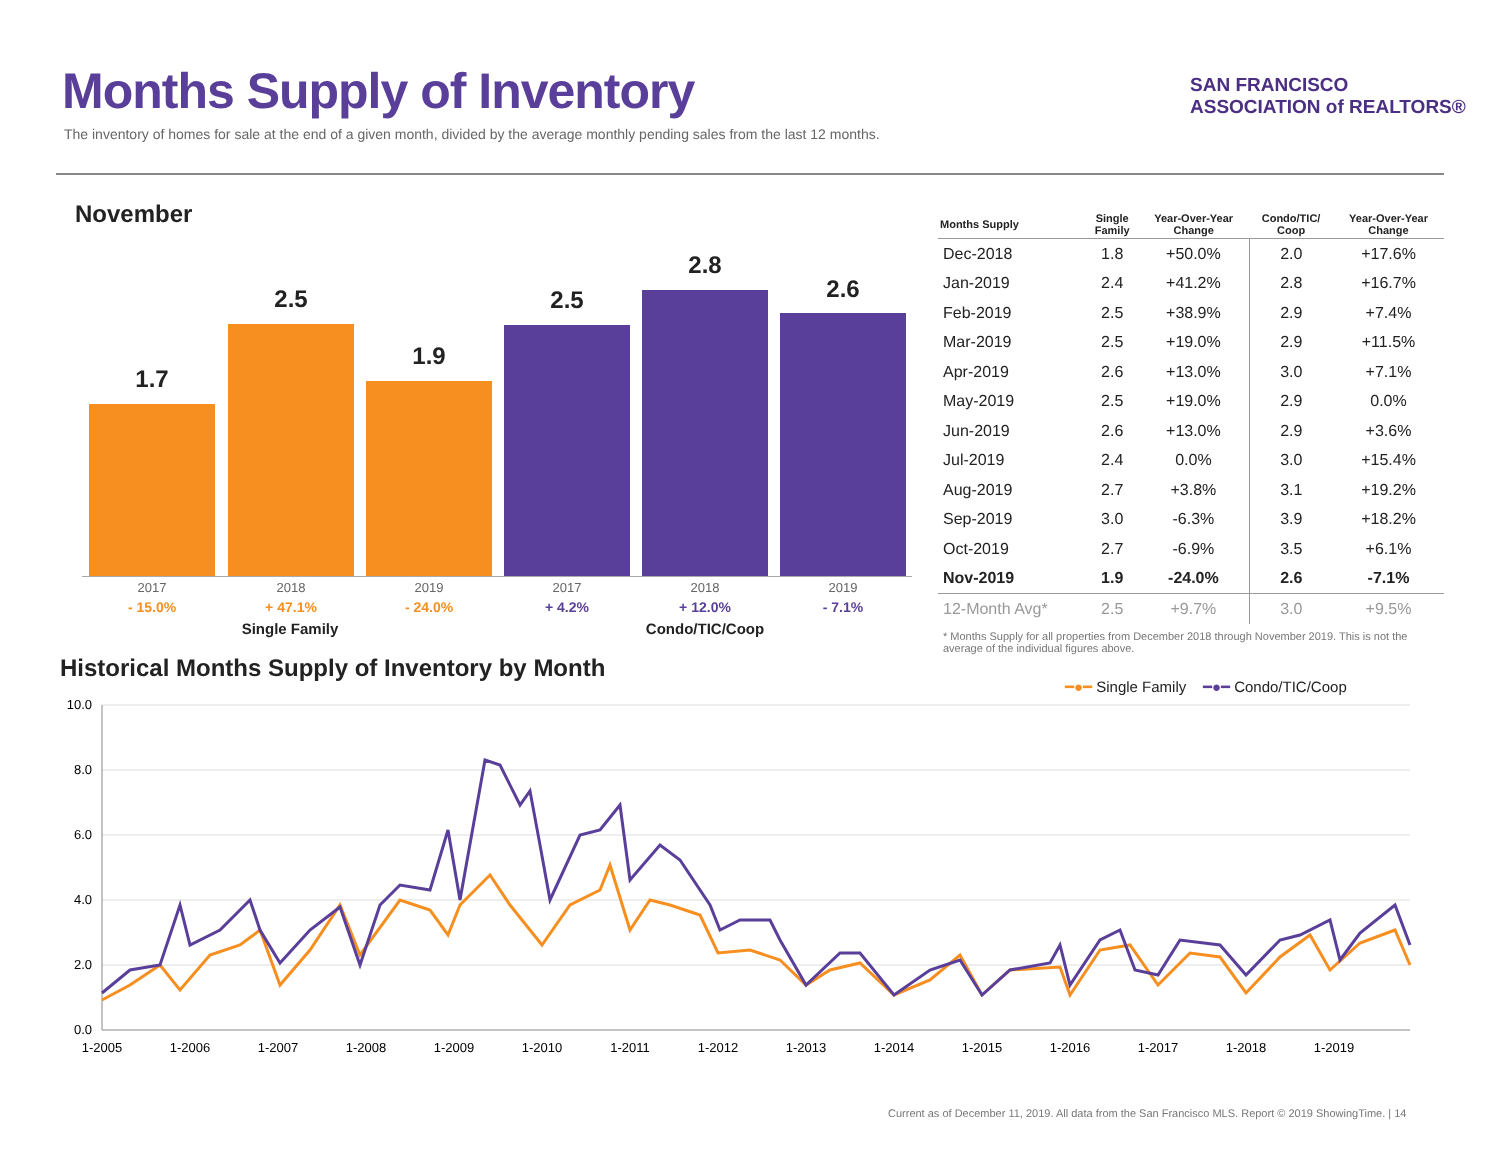Months Supply of Inventory
The inventory of homes for sale at the end of a given month, divided by the average monthly pending sales from the last 12 months.
SAN FRANCISCO
ASSOCIATION of REALTORS®
November
1.7
2.5
1.9
2.5
2.8
2.6
2017
- 15.0%
2018
+ 47.1%
2019
- 24.0%
2017
+ 4.2%
2018
+ 12.0%
2019
- 7.1%
Single Family Condo/TIC/Coop
| Months Supply | Single Family | Year-Over-Year Change | Condo/TIC/ Coop | Year-Over-Year Change |
| --- | --- | --- | --- | --- |
| Dec-2018 | 1.8 | +50.0% | 2.0 | +17.6% |
| Jan-2019 | 2.4 | +41.2% | 2.8 | +16.7% |
| Feb-2019 | 2.5 | +38.9% | 2.9 | +7.4% |
| Mar-2019 | 2.5 | +19.0% | 2.9 | +11.5% |
| Apr-2019 | 2.6 | +13.0% | 3.0 | +7.1% |
| May-2019 | 2.5 | +19.0% | 2.9 | 0.0% |
| Jun-2019 | 2.6 | +13.0% | 2.9 | +3.6% |
| Jul-2019 | 2.4 | 0.0% | 3.0 | +15.4% |
| Aug-2019 | 2.7 | +3.8% | 3.1 | +19.2% |
| Sep-2019 | 3.0 | -6.3% | 3.9 | +18.2% |
| Oct-2019 | 2.7 | -6.9% | 3.5 | +6.1% |
| Nov-2019 | 1.9 | -24.0% | 2.6 | -7.1% |
| 12-Month Avg* | 2.5 | +9.7% | 3.0 | +9.5% |
* Months Supply for all properties from December 2018 through November 2019. This is not the average of the individual figures above.
Historical Months Supply of Inventory by Month
━●━ Single Family ━●━ Condo/TIC/Coop
10.0
8.0
6.0
4.0
2.0
0.0
1-2005
1-2006
1-2007
1-2008
1-2009
1-2010
1-2011
1-2012
1-2013
1-2014
1-2015
1-2016
1-2017
1-2018
1-2019
Current as of December 11, 2019. All data from the San Francisco MLS. Report © 2019 ShowingTime. | 14